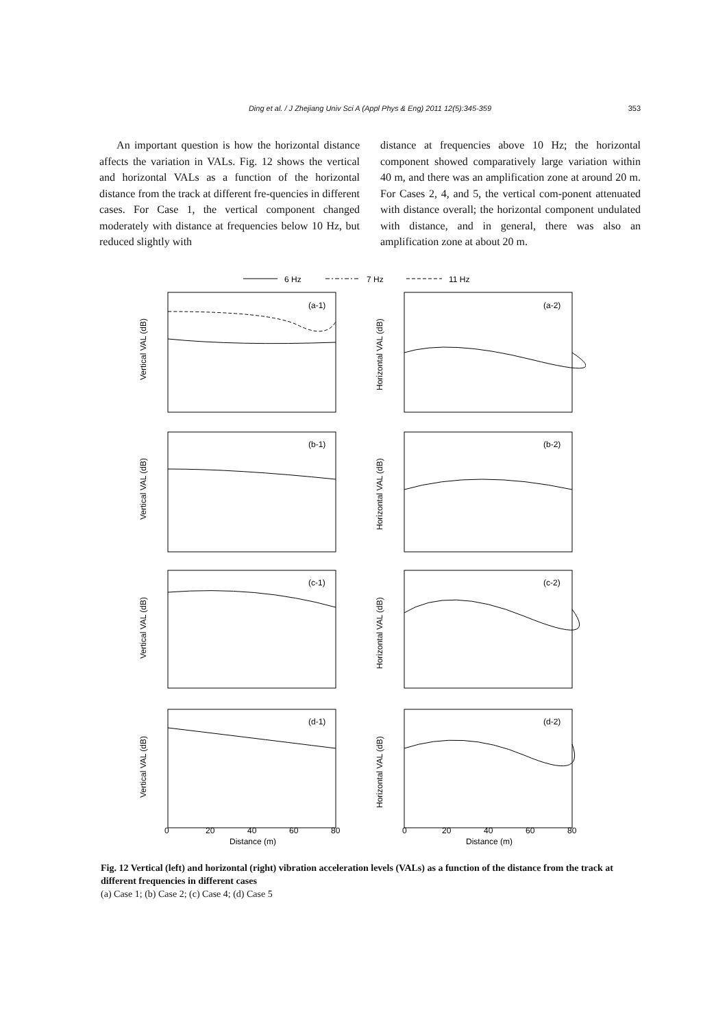Ding et al. / J Zhejiang Univ Sci A (Appl Phys & Eng) 2011 12(5):345-359 353
An important question is how the horizontal distance affects the variation in VALs. Fig. 12 shows the vertical and horizontal VALs as a function of the horizontal distance from the track at different fre-quencies in different cases. For Case 1, the vertical component changed moderately with distance at frequencies below 10 Hz, but reduced slightly with
distance at frequencies above 10 Hz; the horizontal component showed comparatively large variation within 40 m, and there was an amplification zone at around 20 m. For Cases 2, 4, and 5, the vertical com-ponent attenuated with distance overall; the horizontal component undulated with distance, and in general, there was also an amplification zone at about 20 m.
6 Hz
7 Hz
11 Hz
(a-1)
(a-2)
(b-1)
(b-2)
(c-1)
(c-2)
(d-1)
(d-2)
Vertical VAL (dB)
Horizontal VAL (dB)
Vertical VAL (dB)
Horizontal VAL (dB)
Vertical VAL (dB)
Horizontal VAL (dB)
Vertical VAL (dB)
Horizontal VAL (dB)
Distance (m)
Distance (m)
0
20
40
60
80
0
20
40
60
80
Fig. 12 Vertical (left) and horizontal (right) vibration acceleration levels (VALs) as a function of the distance from the track at different frequencies in different cases
(a) Case 1; (b) Case 2; (c) Case 4; (d) Case 5